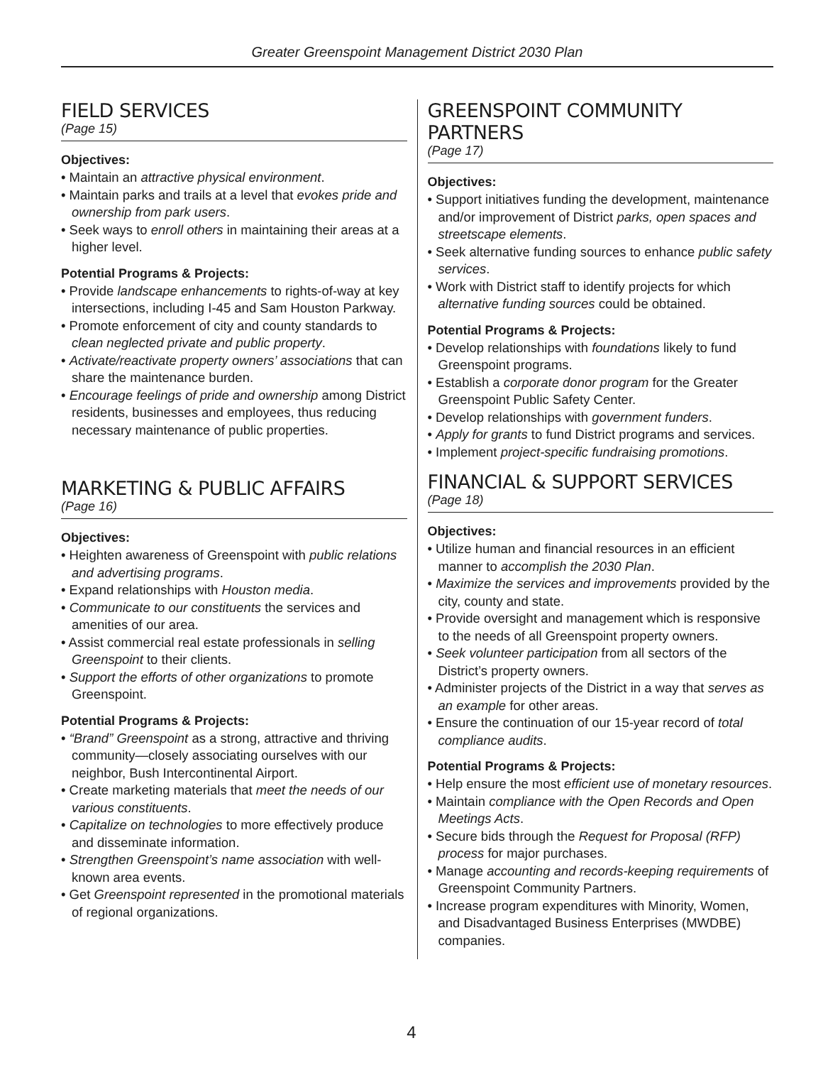Greater Greenspoint Management District 2030 Plan
FIELD SERVICES
(Page 15)
Objectives:
• Maintain an attractive physical environment.
• Maintain parks and trails at a level that evokes pride and ownership from park users.
• Seek ways to enroll others in maintaining their areas at a higher level.
Potential Programs & Projects:
• Provide landscape enhancements to rights-of-way at key intersections, including I-45 and Sam Houston Parkway.
• Promote enforcement of city and county standards to clean neglected private and public property.
• Activate/reactivate property owners’ associations that can share the maintenance burden.
• Encourage feelings of pride and ownership among District residents, businesses and employees, thus reducing necessary maintenance of public properties.
MARKETING & PUBLIC AFFAIRS
(Page 16)
Objectives:
• Heighten awareness of Greenspoint with public relations and advertising programs.
• Expand relationships with Houston media.
• Communicate to our constituents the services and amenities of our area.
• Assist commercial real estate professionals in selling Greenspoint to their clients.
• Support the efforts of other organizations to promote Greenspoint.
Potential Programs & Projects:
• “Brand” Greenspoint as a strong, attractive and thriving community—closely associating ourselves with our neighbor, Bush Intercontinental Airport.
• Create marketing materials that meet the needs of our various constituents.
• Capitalize on technologies to more effectively produce and disseminate information.
• Strengthen Greenspoint’s name association with well-known area events.
• Get Greenspoint represented in the promotional materials of regional organizations.
GREENSPOINT COMMUNITY PARTNERS
(Page 17)
Objectives:
• Support initiatives funding the development, maintenance and/or improvement of District parks, open spaces and streetscape elements.
• Seek alternative funding sources to enhance public safety services.
• Work with District staff to identify projects for which alternative funding sources could be obtained.
Potential Programs & Projects:
• Develop relationships with foundations likely to fund Greenspoint programs.
• Establish a corporate donor program for the Greater Greenspoint Public Safety Center.
• Develop relationships with government funders.
• Apply for grants to fund District programs and services.
• Implement project-specific fundraising promotions.
FINANCIAL & SUPPORT SERVICES
(Page 18)
Objectives:
• Utilize human and financial resources in an efficient manner to accomplish the 2030 Plan.
• Maximize the services and improvements provided by the city, county and state.
• Provide oversight and management which is responsive to the needs of all Greenspoint property owners.
• Seek volunteer participation from all sectors of the District’s property owners.
• Administer projects of the District in a way that serves as an example for other areas.
• Ensure the continuation of our 15-year record of total compliance audits.
Potential Programs & Projects:
• Help ensure the most efficient use of monetary resources.
• Maintain compliance with the Open Records and Open Meetings Acts.
• Secure bids through the Request for Proposal (RFP) process for major purchases.
• Manage accounting and records-keeping requirements of Greenspoint Community Partners.
• Increase program expenditures with Minority, Women, and Disadvantaged Business Enterprises (MWDBE) companies.
4